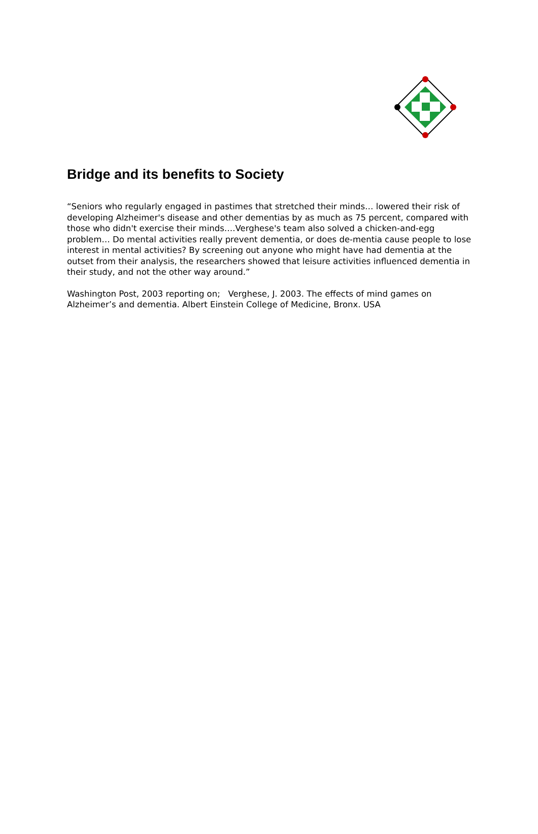Bridge and its benefits to Society
“Seniors who regularly engaged in pastimes that stretched their minds… lowered their risk of developing Alzheimer's disease and other dementias by as much as 75 percent, compared with those who didn't exercise their minds….Verghese's team also solved a chicken-and-egg problem… Do mental activities really prevent dementia, or does de-mentia cause people to lose interest in mental activities? By screening out anyone who might have had dementia at the outset from their analysis, the researchers showed that leisure activities influenced dementia in their study, and not the other way around.”
Washington Post, 2003 reporting on; Verghese, J. 2003. The effects of mind games on Alzheimer’s and dementia. Albert Einstein College of Medicine, Bronx. USA